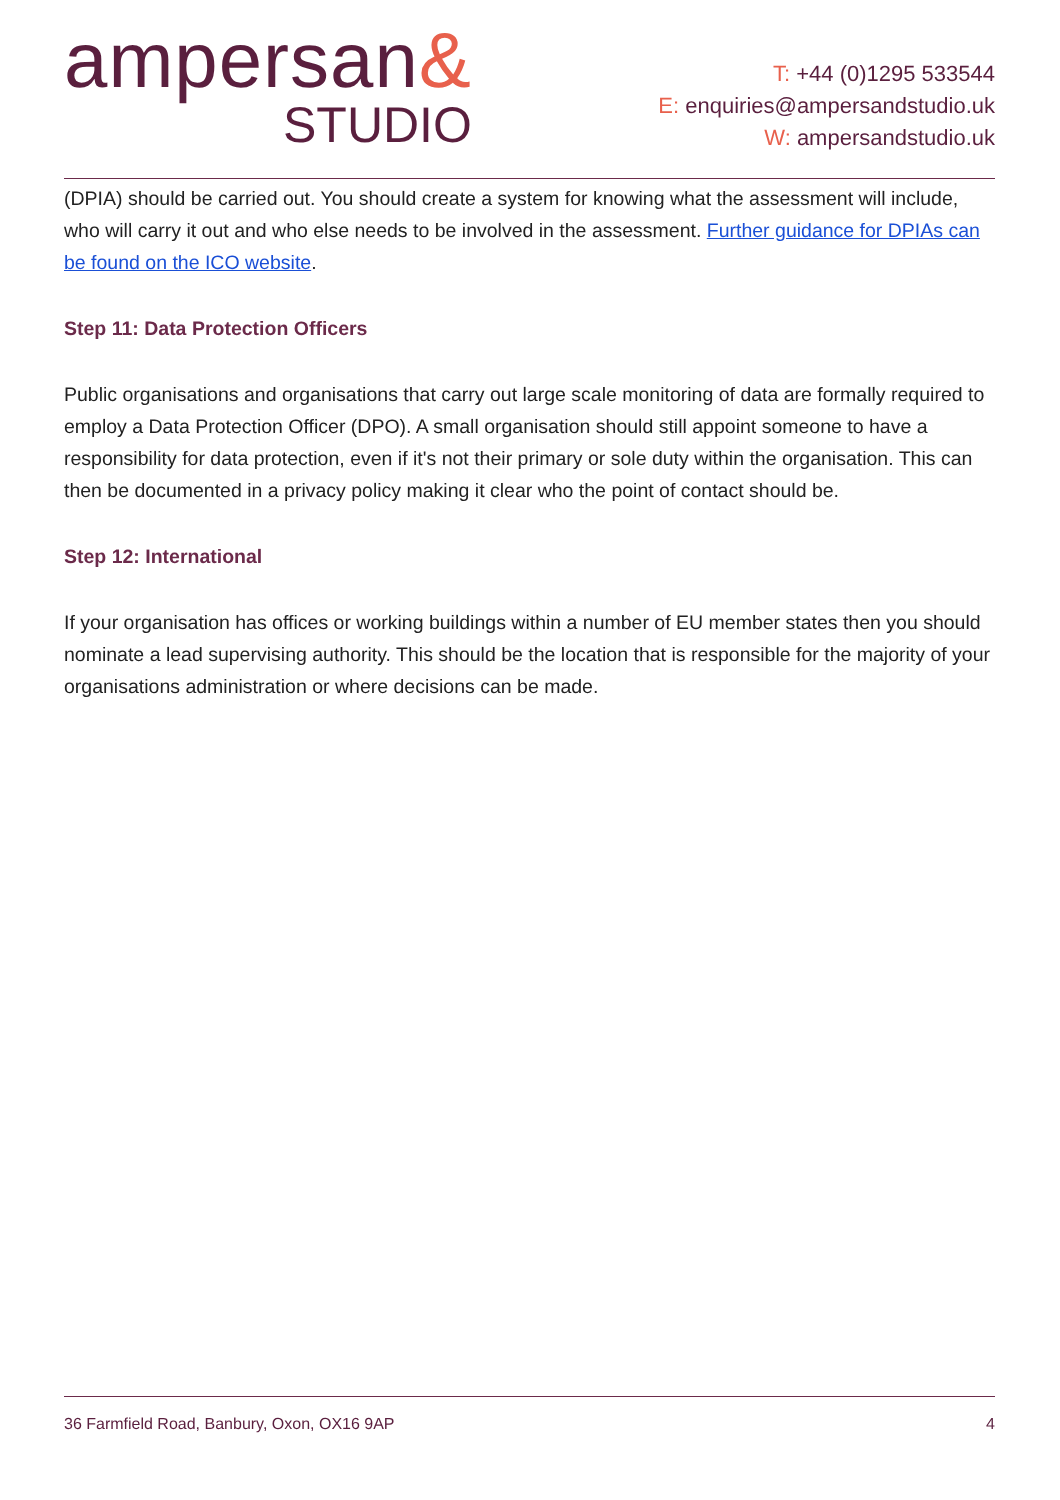ampersan&
STUDIO
T: +44 (0)1295 533544
E: enquiries@ampersandstudio.uk
W: ampersandstudio.uk
(DPIA) should be carried out. You should create a system for knowing what the assessment will include, who will carry it out and who else needs to be involved in the assessment. Further guidance for DPIAs can be found on the ICO website.
Step 11: Data Protection Officers
Public organisations and organisations that carry out large scale monitoring of data are formally required to employ a Data Protection Officer (DPO). A small organisation should still appoint someone to have a responsibility for data protection, even if it's not their primary or sole duty within the organisation. This can then be documented in a privacy policy making it clear who the point of contact should be.
Step 12: International
If your organisation has offices or working buildings within a number of EU member states then you should nominate a lead supervising authority. This should be the location that is responsible for the majority of your organisations administration or where decisions can be made.
36 Farmfield Road, Banbury, Oxon, OX16 9AP
4